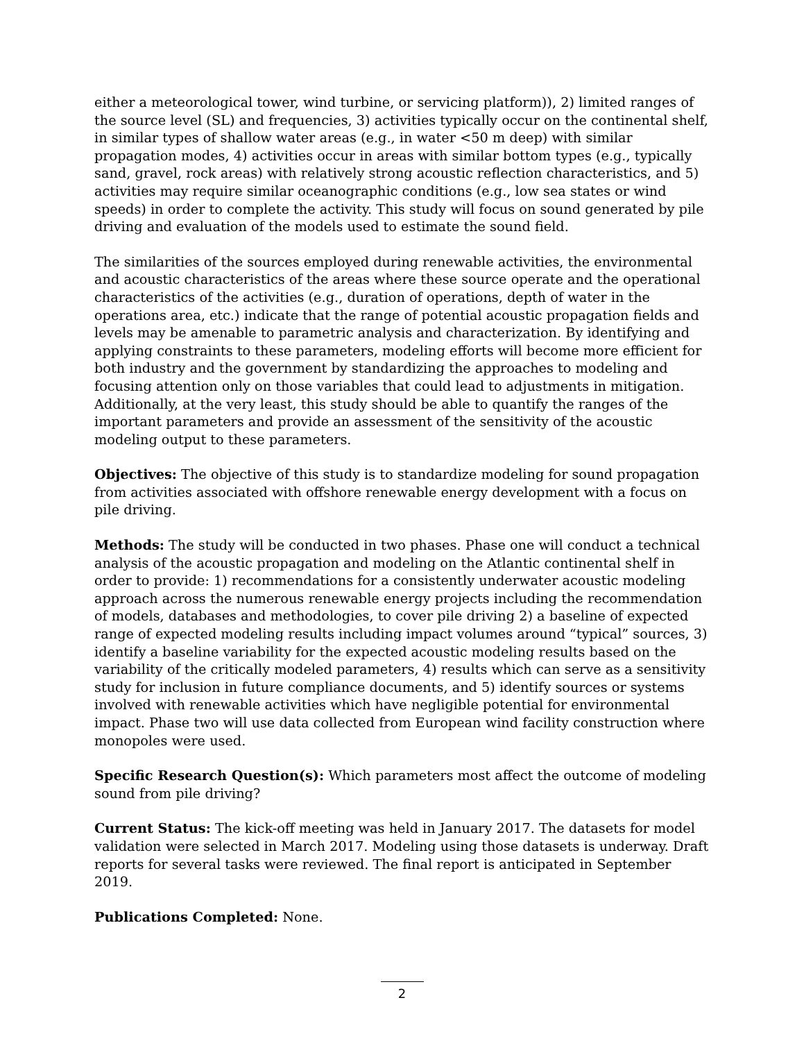either a meteorological tower, wind turbine, or servicing platform)), 2) limited ranges of the source level (SL) and frequencies, 3) activities typically occur on the continental shelf, in similar types of shallow water areas (e.g., in water <50 m deep) with similar propagation modes, 4) activities occur in areas with similar bottom types (e.g., typically sand, gravel, rock areas) with relatively strong acoustic reflection characteristics, and 5) activities may require similar oceanographic conditions (e.g., low sea states or wind speeds) in order to complete the activity. This study will focus on sound generated by pile driving and evaluation of the models used to estimate the sound field.
The similarities of the sources employed during renewable activities, the environmental and acoustic characteristics of the areas where these source operate and the operational characteristics of the activities (e.g., duration of operations, depth of water in the operations area, etc.) indicate that the range of potential acoustic propagation fields and levels may be amenable to parametric analysis and characterization. By identifying and applying constraints to these parameters, modeling efforts will become more efficient for both industry and the government by standardizing the approaches to modeling and focusing attention only on those variables that could lead to adjustments in mitigation. Additionally, at the very least, this study should be able to quantify the ranges of the important parameters and provide an assessment of the sensitivity of the acoustic modeling output to these parameters.
Objectives: The objective of this study is to standardize modeling for sound propagation from activities associated with offshore renewable energy development with a focus on pile driving.
Methods: The study will be conducted in two phases. Phase one will conduct a technical analysis of the acoustic propagation and modeling on the Atlantic continental shelf in order to provide: 1) recommendations for a consistently underwater acoustic modeling approach across the numerous renewable energy projects including the recommendation of models, databases and methodologies, to cover pile driving 2) a baseline of expected range of expected modeling results including impact volumes around “typical” sources, 3) identify a baseline variability for the expected acoustic modeling results based on the variability of the critically modeled parameters, 4) results which can serve as a sensitivity study for inclusion in future compliance documents, and 5) identify sources or systems involved with renewable activities which have negligible potential for environmental impact. Phase two will use data collected from European wind facility construction where monopoles were used.
Specific Research Question(s): Which parameters most affect the outcome of modeling sound from pile driving?
Current Status: The kick-off meeting was held in January 2017. The datasets for model validation were selected in March 2017. Modeling using those datasets is underway. Draft reports for several tasks were reviewed. The final report is anticipated in September 2019.
Publications Completed: None.
2